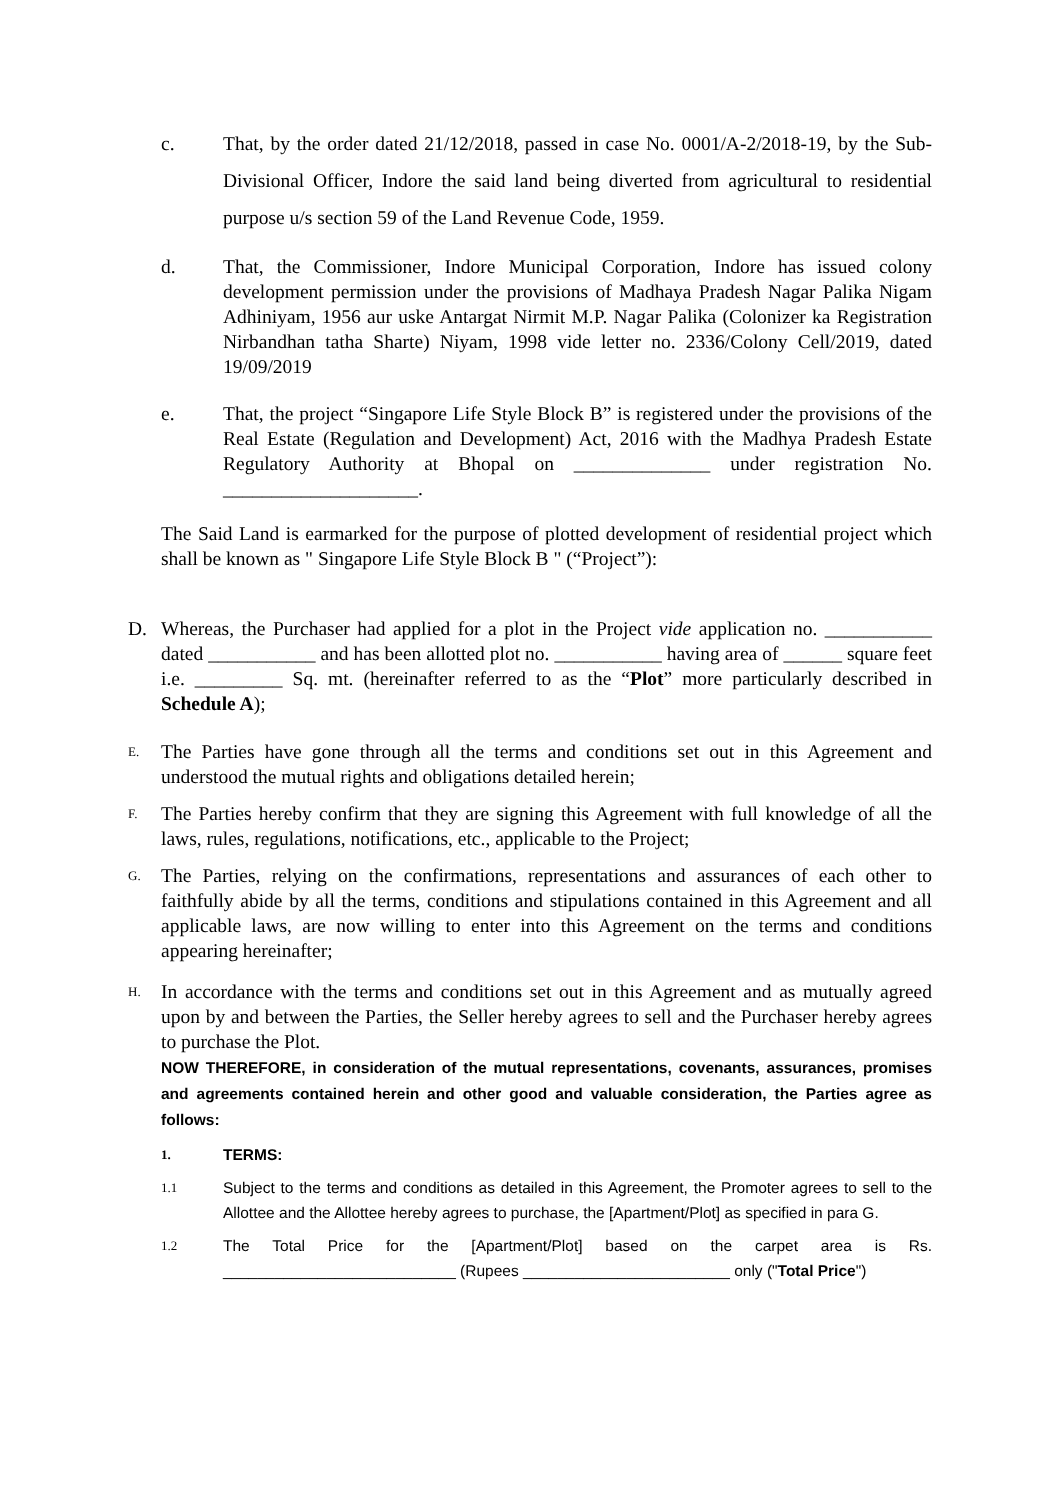c. That, by the order dated 21/12/2018, passed in case No. 0001/A-2/2018-19, by the Sub-Divisional Officer, Indore the said land being diverted from agricultural to residential purpose u/s section 59 of the Land Revenue Code, 1959.
d. That, the Commissioner, Indore Municipal Corporation, Indore has issued colony development permission under the provisions of Madhaya Pradesh Nagar Palika Nigam Adhiniyam, 1956 aur uske Antargat Nirmit M.P. Nagar Palika (Colonizer ka Registration Nirbandhan tatha Sharte) Niyam, 1998 vide letter no. 2336/Colony Cell/2019, dated 19/09/2019
e. That, the project “Singapore Life Style Block B” is registered under the provisions of the Real Estate (Regulation and Development) Act, 2016 with the Madhya Pradesh Estate Regulatory Authority at Bhopal on ______________ under registration No. ____________________.
The Said Land is earmarked for the purpose of plotted development of residential project which shall be known as " Singapore Life Style Block B " (“Project”):
D. Whereas, the Purchaser had applied for a plot in the Project vide application no. ___________ dated ___________ and has been allotted plot no. ___________ having area of ______ square feet i.e. _________ Sq. mt. (hereinafter referred to as the “Plot” more particularly described in Schedule A);
E.
The Parties have gone through all the terms and conditions set out in this Agreement and understood the mutual rights and obligations detailed herein;
F.
The Parties hereby confirm that they are signing this Agreement with full knowledge of all the laws, rules, regulations, notifications, etc., applicable to the Project;
G.
The Parties, relying on the confirmations, representations and assurances of each other to faithfully abide by all the terms, conditions and stipulations contained in this Agreement and all applicable laws, are now willing to enter into this Agreement on the terms and conditions appearing hereinafter;
H.
In accordance with the terms and conditions set out in this Agreement and as mutually agreed upon by and between the Parties, the Seller hereby agrees to sell and the Purchaser hereby agrees to purchase the Plot.
NOW THEREFORE, in consideration of the mutual representations, covenants, assurances, promises and agreements contained herein and other good and valuable consideration, the Parties agree as follows:
1.
TERMS:
1.1
Subject to the terms and conditions as detailed in this Agreement, the Promoter agrees to sell to the Allottee and the Allottee hereby agrees to purchase, the [Apartment/Plot] as specified in para G.
1.2
The Total Price for the [Apartment/Plot] based on the carpet area is Rs. ___________________________ (Rupees ________________________ only ("Total Price")